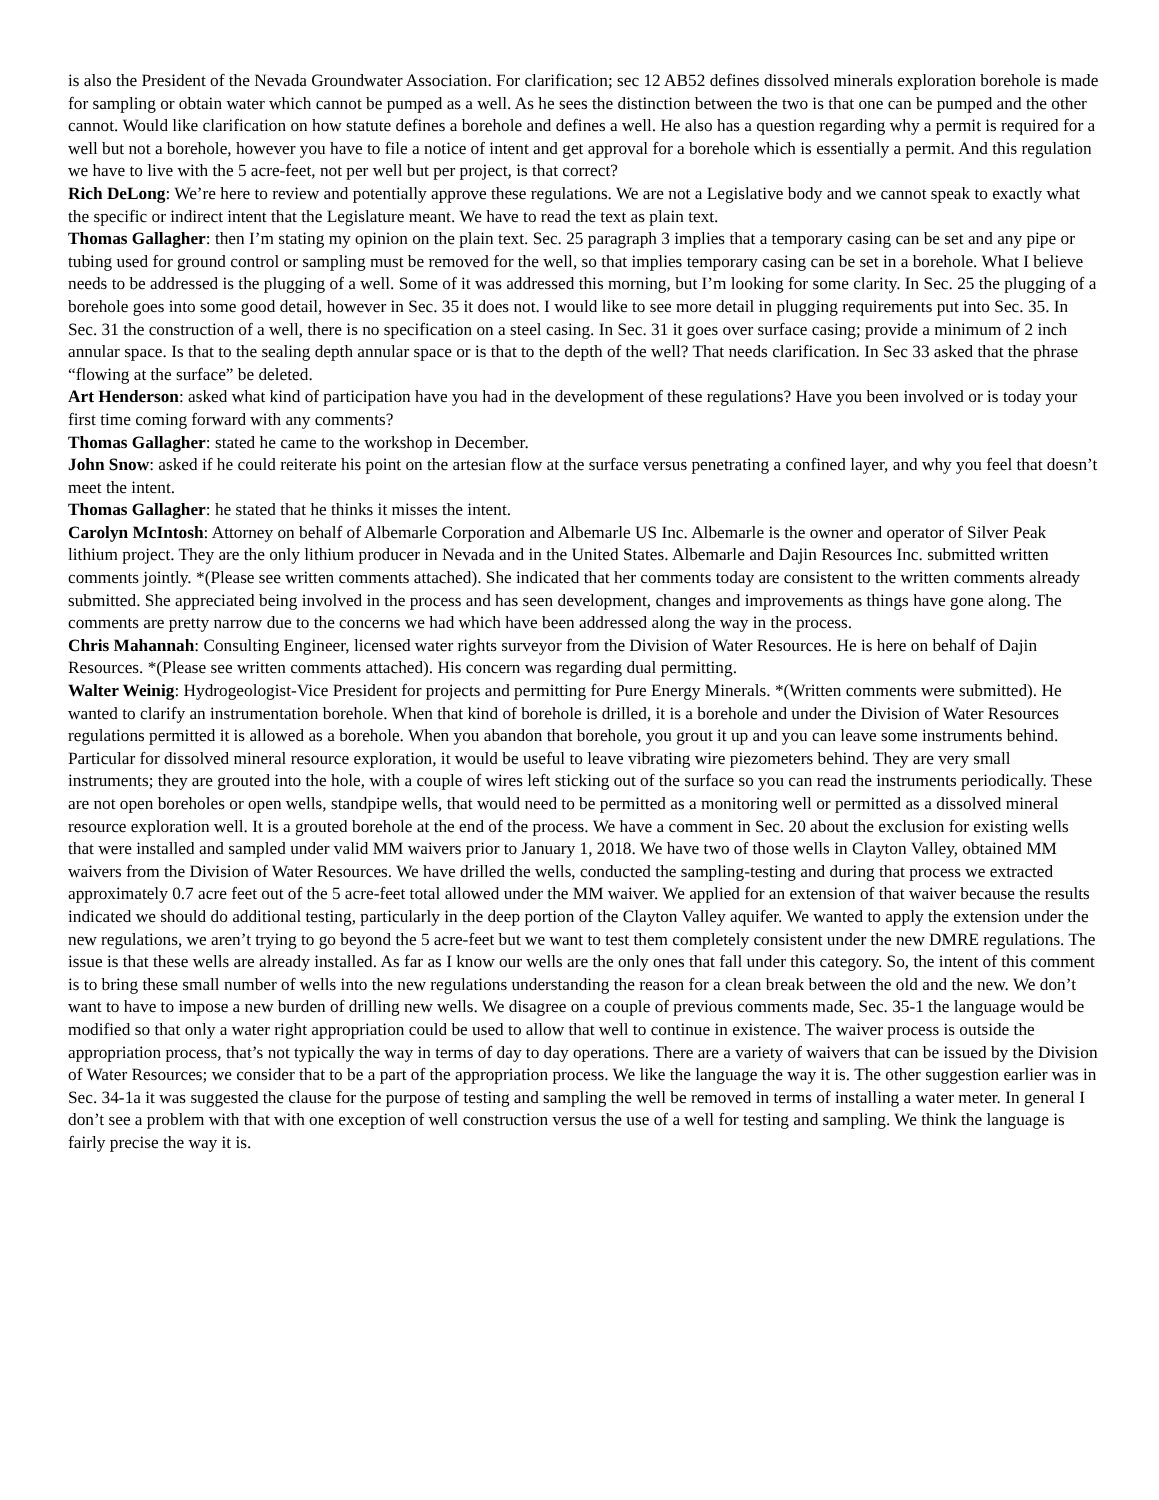is also the President of the Nevada Groundwater Association. For clarification; sec 12 AB52 defines dissolved minerals exploration borehole is made for sampling or obtain water which cannot be pumped as a well. As he sees the distinction between the two is that one can be pumped and the other cannot. Would like clarification on how statute defines a borehole and defines a well. He also has a question regarding why a permit is required for a well but not a borehole, however you have to file a notice of intent and get approval for a borehole which is essentially a permit. And this regulation we have to live with the 5 acre-feet, not per well but per project, is that correct?
Rich DeLong: We’re here to review and potentially approve these regulations. We are not a Legislative body and we cannot speak to exactly what the specific or indirect intent that the Legislature meant. We have to read the text as plain text.
Thomas Gallagher: then I’m stating my opinion on the plain text. Sec. 25 paragraph 3 implies that a temporary casing can be set and any pipe or tubing used for ground control or sampling must be removed for the well, so that implies temporary casing can be set in a borehole. What I believe needs to be addressed is the plugging of a well. Some of it was addressed this morning, but I’m looking for some clarity. In Sec. 25 the plugging of a borehole goes into some good detail, however in Sec. 35 it does not. I would like to see more detail in plugging requirements put into Sec. 35. In Sec. 31 the construction of a well, there is no specification on a steel casing. In Sec. 31 it goes over surface casing; provide a minimum of 2 inch annular space. Is that to the sealing depth annular space or is that to the depth of the well? That needs clarification. In Sec 33 asked that the phrase “flowing at the surface” be deleted.
Art Henderson: asked what kind of participation have you had in the development of these regulations? Have you been involved or is today your first time coming forward with any comments?
Thomas Gallagher: stated he came to the workshop in December.
John Snow: asked if he could reiterate his point on the artesian flow at the surface versus penetrating a confined layer, and why you feel that doesn’t meet the intent.
Thomas Gallagher: he stated that he thinks it misses the intent.
Carolyn McIntosh: Attorney on behalf of Albemarle Corporation and Albemarle US Inc. Albemarle is the owner and operator of Silver Peak lithium project. They are the only lithium producer in Nevada and in the United States. Albemarle and Dajin Resources Inc. submitted written comments jointly. *(Please see written comments attached). She indicated that her comments today are consistent to the written comments already submitted. She appreciated being involved in the process and has seen development, changes and improvements as things have gone along. The comments are pretty narrow due to the concerns we had which have been addressed along the way in the process.
Chris Mahannah: Consulting Engineer, licensed water rights surveyor from the Division of Water Resources. He is here on behalf of Dajin Resources. *(Please see written comments attached). His concern was regarding dual permitting.
Walter Weinig: Hydrogeologist-Vice President for projects and permitting for Pure Energy Minerals. *(Written comments were submitted). He wanted to clarify an instrumentation borehole. When that kind of borehole is drilled, it is a borehole and under the Division of Water Resources regulations permitted it is allowed as a borehole. When you abandon that borehole, you grout it up and you can leave some instruments behind. Particular for dissolved mineral resource exploration, it would be useful to leave vibrating wire piezometers behind. They are very small instruments; they are grouted into the hole, with a couple of wires left sticking out of the surface so you can read the instruments periodically. These are not open boreholes or open wells, standpipe wells, that would need to be permitted as a monitoring well or permitted as a dissolved mineral resource exploration well. It is a grouted borehole at the end of the process. We have a comment in Sec. 20 about the exclusion for existing wells that were installed and sampled under valid MM waivers prior to January 1, 2018. We have two of those wells in Clayton Valley, obtained MM waivers from the Division of Water Resources. We have drilled the wells, conducted the sampling-testing and during that process we extracted approximately 0.7 acre feet out of the 5 acre-feet total allowed under the MM waiver. We applied for an extension of that waiver because the results indicated we should do additional testing, particularly in the deep portion of the Clayton Valley aquifer. We wanted to apply the extension under the new regulations, we aren’t trying to go beyond the 5 acre-feet but we want to test them completely consistent under the new DMRE regulations. The issue is that these wells are already installed. As far as I know our wells are the only ones that fall under this category. So, the intent of this comment is to bring these small number of wells into the new regulations understanding the reason for a clean break between the old and the new. We don’t want to have to impose a new burden of drilling new wells. We disagree on a couple of previous comments made, Sec. 35-1 the language would be modified so that only a water right appropriation could be used to allow that well to continue in existence. The waiver process is outside the appropriation process, that’s not typically the way in terms of day to day operations. There are a variety of waivers that can be issued by the Division of Water Resources; we consider that to be a part of the appropriation process. We like the language the way it is. The other suggestion earlier was in Sec. 34-1a it was suggested the clause for the purpose of testing and sampling the well be removed in terms of installing a water meter. In general I don’t see a problem with that with one exception of well construction versus the use of a well for testing and sampling. We think the language is fairly precise the way it is.